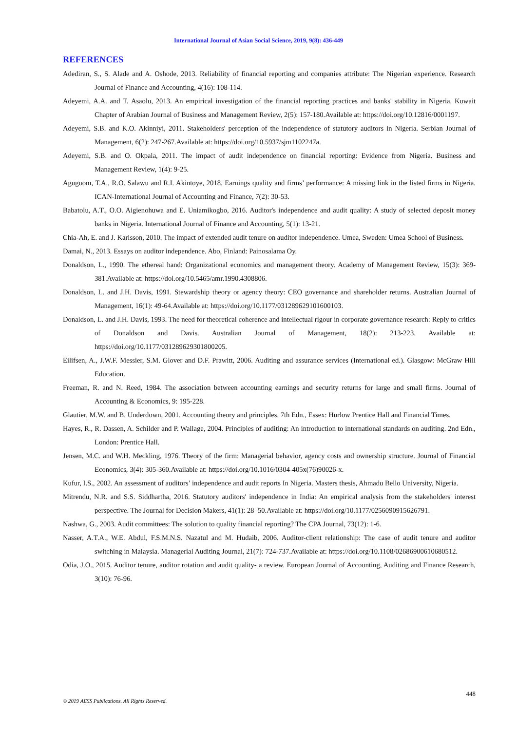International Journal of Asian Social Science, 2019, 9(8): 436-449
REFERENCES
Adediran, S., S. Alade and A. Oshode, 2013. Reliability of financial reporting and companies attribute: The Nigerian experience. Research Journal of Finance and Accounting, 4(16): 108-114.
Adeyemi, A.A. and T. Asaolu, 2013. An empirical investigation of the financial reporting practices and banks' stability in Nigeria. Kuwait Chapter of Arabian Journal of Business and Management Review, 2(5): 157-180.Available at: https://doi.org/10.12816/0001197.
Adeyemi, S.B. and K.O. Akinniyi, 2011. Stakeholders' perception of the independence of statutory auditors in Nigeria. Serbian Journal of Management, 6(2): 247-267.Available at: https://doi.org/10.5937/sjm1102247a.
Adeyemi, S.B. and O. Okpala, 2011. The impact of audit independence on financial reporting: Evidence from Nigeria. Business and Management Review, 1(4): 9-25.
Aguguom, T.A., R.O. Salawu and R.I. Akintoye, 2018. Earnings quality and firms’ performance: A missing link in the listed firms in Nigeria. ICAN-International Journal of Accounting and Finance, 7(2): 30-53.
Babatolu, A.T., O.O. Aigienohuwa and E. Uniamikogbo, 2016. Auditor's independence and audit quality: A study of selected deposit money banks in Nigeria. International Journal of Finance and Accounting, 5(1): 13-21.
Chia-Ah, E. and J. Karlsson, 2010. The impact of extended audit tenure on auditor independence. Umea, Sweden: Umea School of Business.
Damai, N., 2013. Essays on auditor independence. Abo, Finland: Painosalama Oy.
Donaldson, L., 1990. The ethereal hand: Organizational economics and management theory. Academy of Management Review, 15(3): 369-381.Available at: https://doi.org/10.5465/amr.1990.4308806.
Donaldson, L. and J.H. Davis, 1991. Stewardship theory or agency theory: CEO governance and shareholder returns. Australian Journal of Management, 16(1): 49-64.Available at: https://doi.org/10.1177/031289629101600103.
Donaldson, L. and J.H. Davis, 1993. The need for theoretical coherence and intellectual rigour in corporate governance research: Reply to critics of Donaldson and Davis. Australian Journal of Management, 18(2): 213-223. Available at: https://doi.org/10.1177/031289629301800205.
Eilifsen, A., J.W.F. Messier, S.M. Glover and D.F. Prawitt, 2006. Auditing and assurance services (International ed.). Glasgow: McGraw Hill Education.
Freeman, R. and N. Reed, 1984. The association between accounting earnings and security returns for large and small firms. Journal of Accounting & Economics, 9: 195-228.
Glautier, M.W. and B. Underdown, 2001. Accounting theory and principles. 7th Edn., Essex: Hurlow Prentice Hall and Financial Times.
Hayes, R., R. Dassen, A. Schilder and P. Wallage, 2004. Principles of auditing: An introduction to international standards on auditing. 2nd Edn., London: Prentice Hall.
Jensen, M.C. and W.H. Meckling, 1976. Theory of the firm: Managerial behavior, agency costs and ownership structure. Journal of Financial Economics, 3(4): 305-360.Available at: https://doi.org/10.1016/0304-405x(76)90026-x.
Kufur, I.S., 2002. An assessment of auditors’ independence and audit reports In Nigeria. Masters thesis, Ahmadu Bello University, Nigeria.
Mitrendu, N.R. and S.S. Siddhartha, 2016. Statutory auditors' independence in India: An empirical analysis from the stakeholders' interest perspective. The Journal for Decision Makers, 41(1): 28–50.Available at: https://doi.org/10.1177/0256090915626791.
Nashwa, G., 2003. Audit committees: The solution to quality financial reporting? The CPA Journal, 73(12): 1-6.
Nasser, A.T.A., W.E. Abdul, F.S.M.N.S. Nazatul and M. Hudaib, 2006. Auditor-client relationship: The case of audit tenure and auditor switching in Malaysia. Managerial Auditing Journal, 21(7): 724-737.Available at: https://doi.org/10.1108/02686900610680512.
Odia, J.O., 2015. Auditor tenure, auditor rotation and audit quality- a review. European Journal of Accounting, Auditing and Finance Research, 3(10): 76-96.
448
© 2019 AESS Publications. All Rights Reserved.